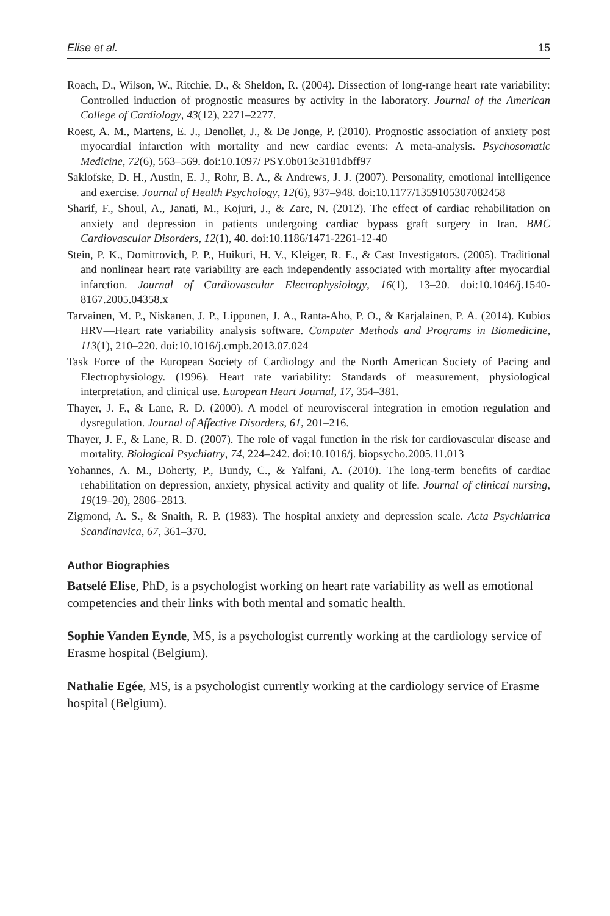Elise et al. 15
Roach, D., Wilson, W., Ritchie, D., & Sheldon, R. (2004). Dissection of long-range heart rate variability: Controlled induction of prognostic measures by activity in the laboratory. Journal of the American College of Cardiology, 43(12), 2271–2277.
Roest, A. M., Martens, E. J., Denollet, J., & De Jonge, P. (2010). Prognostic association of anxiety post myocardial infarction with mortality and new cardiac events: A meta-analysis. Psychosomatic Medicine, 72(6), 563–569. doi:10.1097/ PSY.0b013e3181dbff97
Saklofske, D. H., Austin, E. J., Rohr, B. A., & Andrews, J. J. (2007). Personality, emotional intelligence and exercise. Journal of Health Psychology, 12(6), 937–948. doi:10.1177/1359105307082458
Sharif, F., Shoul, A., Janati, M., Kojuri, J., & Zare, N. (2012). The effect of cardiac rehabilitation on anxiety and depression in patients undergoing cardiac bypass graft surgery in Iran. BMC Cardiovascular Disorders, 12(1), 40. doi:10.1186/1471-2261-12-40
Stein, P. K., Domitrovich, P. P., Huikuri, H. V., Kleiger, R. E., & Cast Investigators. (2005). Traditional and nonlinear heart rate variability are each independently associated with mortality after myocardial infarction. Journal of Cardiovascular Electrophysiology, 16(1), 13–20. doi:10.1046/j.1540-8167.2005.04358.x
Tarvainen, M. P., Niskanen, J. P., Lipponen, J. A., Ranta-Aho, P. O., & Karjalainen, P. A. (2014). Kubios HRV—Heart rate variability analysis software. Computer Methods and Programs in Biomedicine, 113(1), 210–220. doi:10.1016/j.cmpb.2013.07.024
Task Force of the European Society of Cardiology and the North American Society of Pacing and Electrophysiology. (1996). Heart rate variability: Standards of measurement, physiological interpretation, and clinical use. European Heart Journal, 17, 354–381.
Thayer, J. F., & Lane, R. D. (2000). A model of neurovisceral integration in emotion regulation and dysregulation. Journal of Affective Disorders, 61, 201–216.
Thayer, J. F., & Lane, R. D. (2007). The role of vagal function in the risk for cardiovascular disease and mortality. Biological Psychiatry, 74, 224–242. doi:10.1016/j. biopsycho.2005.11.013
Yohannes, A. M., Doherty, P., Bundy, C., & Yalfani, A. (2010). The long-term benefits of cardiac rehabilitation on depression, anxiety, physical activity and quality of life. Journal of clinical nursing, 19(19–20), 2806–2813.
Zigmond, A. S., & Snaith, R. P. (1983). The hospital anxiety and depression scale. Acta Psychiatrica Scandinavica, 67, 361–370.
Author Biographies
Batselé Elise, PhD, is a psychologist working on heart rate variability as well as emotional competencies and their links with both mental and somatic health.
Sophie Vanden Eynde, MS, is a psychologist currently working at the cardiology service of Erasme hospital (Belgium).
Nathalie Egée, MS, is a psychologist currently working at the cardiology service of Erasme hospital (Belgium).